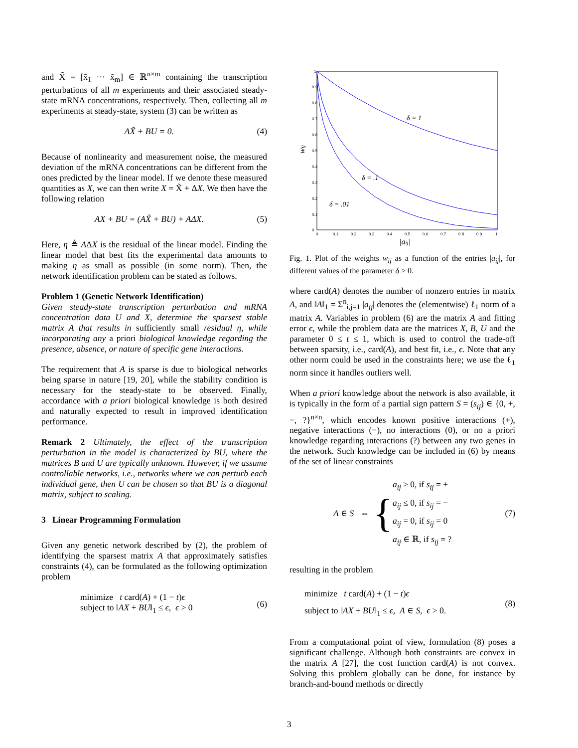and X̃ = [x̃<sub>1</sub> ··· x̃<sub>m</sub>] ∈ ℝ<sup>n×m</sup> containing the transcription perturbations of all m experiments and their associated steady-state mRNA concentrations, respectively. Then, collecting all m experiments at steady-state, system (3) can be written as
AX̃ + BU = 0. (4)
Because of nonlinearity and measurement noise, the measured deviation of the mRNA concentrations can be different from the ones predicted by the linear model. If we denote these measured quantities as X, we can then write X = X̃ + ΔX. We then have the following relation
AX + BU = (AX̃ + BU) + AΔX. (5)
Here, η ≜ AΔX is the residual of the linear model. Finding the linear model that best fits the experimental data amounts to making η as small as possible (in some norm). Then, the network identification problem can be stated as follows.
Problem 1 (Genetic Network Identification)
Given steady-state transcription perturbation and mRNA concentration data U and X, determine the sparsest stable matrix A that results in sufficiently small residual η, while incorporating any a priori biological knowledge regarding the presence, absence, or nature of specific gene interactions.
The requirement that A is sparse is due to biological networks being sparse in nature [19, 20], while the stability condition is necessary for the steady-state to be observed. Finally, accordance with a priori biological knowledge is both desired and naturally expected to result in improved identification performance.
Remark 2 Ultimately, the effect of the transcription perturbation in the model is characterized by BU, where the matrices B and U are typically unknown. However, if we assume controllable networks, i.e., networks where we can perturb each individual gene, then U can be chosen so that BU is a diagonal matrix, subject to scaling.
3 Linear Programming Formulation
Given any genetic network described by (2), the problem of identifying the sparsest matrix A that approximately satisfies constraints (4), can be formulated as the following optimization problem
minimize t card(A) + (1 − t)ϵ
subject to ‖AX + BU‖<sub>1</sub> ≤ ϵ, ϵ > 0 (6)
0
0.1
0.2
0.3
0.4
0.5
0.6
0.7
0.8
0.9
1
0
0.1
0.2
0.3
0.4
0.5
0.6
0.7
0.8
0.9
1
δ = 1
δ = .1
δ = .01
wij
|aij|
Fig. 1. Plot of the weights w<sub>ij</sub> as a function of the entries |a<sub>ij</sub>|, for different values of the parameter δ > 0.
where card(A) denotes the number of nonzero entries in matrix A, and ‖A‖<sub>1</sub> = Σ<sup>n</sup><sub>i,j=1</sub> |a<sub>ij</sub>| denotes the (elementwise) ℓ<sub>1</sub> norm of a matrix A. Variables in problem (6) are the matrix A and fitting error ϵ, while the problem data are the matrices X, B, U and the parameter 0 ≤ t ≤ 1, which is used to control the trade-off between sparsity, i.e., card(A), and best fit, i.e., ϵ. Note that any other norm could be used in the constraints here; we use the ℓ<sub>1</sub> norm since it handles outliers well.
When a priori knowledge about the network is also available, it is typically in the form of a partial sign pattern S = (s<sub>ij</sub>) ∈ {0, +, −, ?}<sup>n×n</sup>, which encodes known positive interactions (+), negative interactions (−), no interactions (0), or no a priori knowledge regarding interactions (?) between any two genes in the network. Such knowledge can be included in (6) by means of the set of linear constraints
A ∈ S ⇔ { a<sub>ij</sub> ≥ 0, if s<sub>ij</sub> = +
a<sub>ij</sub> ≤ 0, if s<sub>ij</sub> = −
a<sub>ij</sub> = 0, if s<sub>ij</sub> = 0
a<sub>ij</sub> ∈ ℝ, if s<sub>ij</sub> = ? (7)
resulting in the problem
minimize t card(A) + (1 − t)ϵ
subject to ‖AX + BU‖<sub>1</sub> ≤ ϵ, A ∈ S, ϵ > 0. (8)
From a computational point of view, formulation (8) poses a significant challenge. Although both constraints are convex in the matrix A [27], the cost function card(A) is not convex. Solving this problem globally can be done, for instance by branch-and-bound methods or directly
3